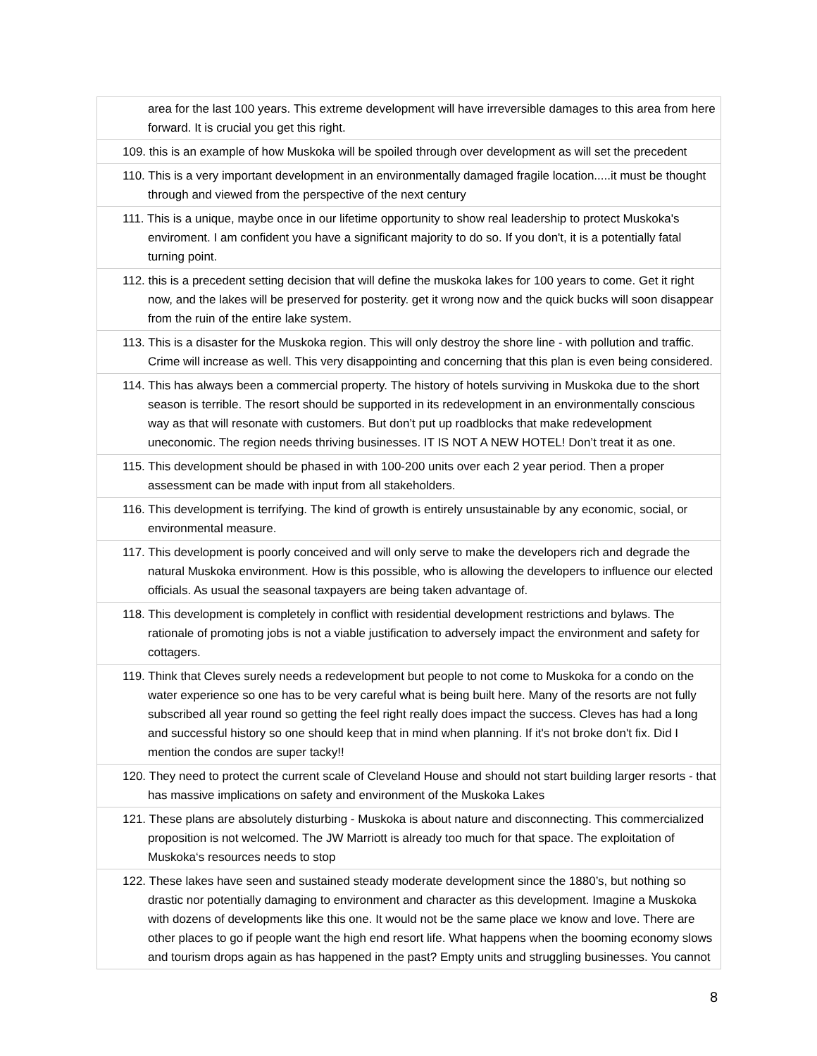| area for the last 100 years. This extreme development will have irreversible damages to this area from here forward. It is crucial you get this right. |
| 109. this is an example of how Muskoka will be spoiled through over development as will set the precedent |
| 110. This is a very important development in an environmentally damaged fragile location.....it must be thought through and viewed from the perspective of the next century |
| 111. This is a unique, maybe once in our lifetime opportunity to show real leadership to protect Muskoka's enviroment. I am confident you have a significant majority to do so. If you don't, it is a potentially fatal turning point. |
| 112. this is a precedent setting decision that will define the muskoka lakes for 100 years to come. Get it right now, and the lakes will be preserved for posterity. get it wrong now and the quick bucks will soon disappear from the ruin of the entire lake system. |
| 113. This is a disaster for the Muskoka region. This will only destroy the shore line - with pollution and traffic. Crime will increase as well. This very disappointing and concerning that this plan is even being considered. |
| 114. This has always been a commercial property. The history of hotels surviving in Muskoka due to the short season is terrible. The resort should be supported in its redevelopment in an environmentally conscious way as that will resonate with customers. But don’t put up roadblocks that make redevelopment uneconomic. The region needs thriving businesses. IT IS NOT A NEW HOTEL! Don’t treat it as one. |
| 115. This development should be phased in with 100-200 units over each 2 year period. Then a proper assessment can be made with input from all stakeholders. |
| 116. This development is terrifying. The kind of growth is entirely unsustainable by any economic, social, or environmental measure. |
| 117. This development is poorly conceived and will only serve to make the developers rich and degrade the natural Muskoka environment. How is this possible, who is allowing the developers to influence our elected officials. As usual the seasonal taxpayers are being taken advantage of. |
| 118. This development is completely in conflict with residential development restrictions and bylaws. The rationale of promoting jobs is not a viable justification to adversely impact the environment and safety for cottagers. |
| 119. Think that Cleves surely needs a redevelopment but people to not come to Muskoka for a condo on the water experience so one has to be very careful what is being built here. Many of the resorts are not fully subscribed all year round so getting the feel right really does impact the success. Cleves has had a long and successful history so one should keep that in mind when planning. If it's not broke don't fix. Did I mention the condos are super tacky!! |
| 120. They need to protect the current scale of Cleveland House and should not start building larger resorts - that has massive implications on safety and environment of the Muskoka Lakes |
| 121. These plans are absolutely disturbing - Muskoka is about nature and disconnecting. This commercialized proposition is not welcomed. The JW Marriott is already too much for that space. The exploitation of Muskoka‘s resources needs to stop |
| 122. These lakes have seen and sustained steady moderate development since the 1880’s, but nothing so drastic nor potentially damaging to environment and character as this development. Imagine a Muskoka with dozens of developments like this one. It would not be the same place we know and love. There are other places to go if people want the high end resort life. What happens when the booming economy slows and tourism drops again as has happened in the past? Empty units and struggling businesses. You cannot |
8